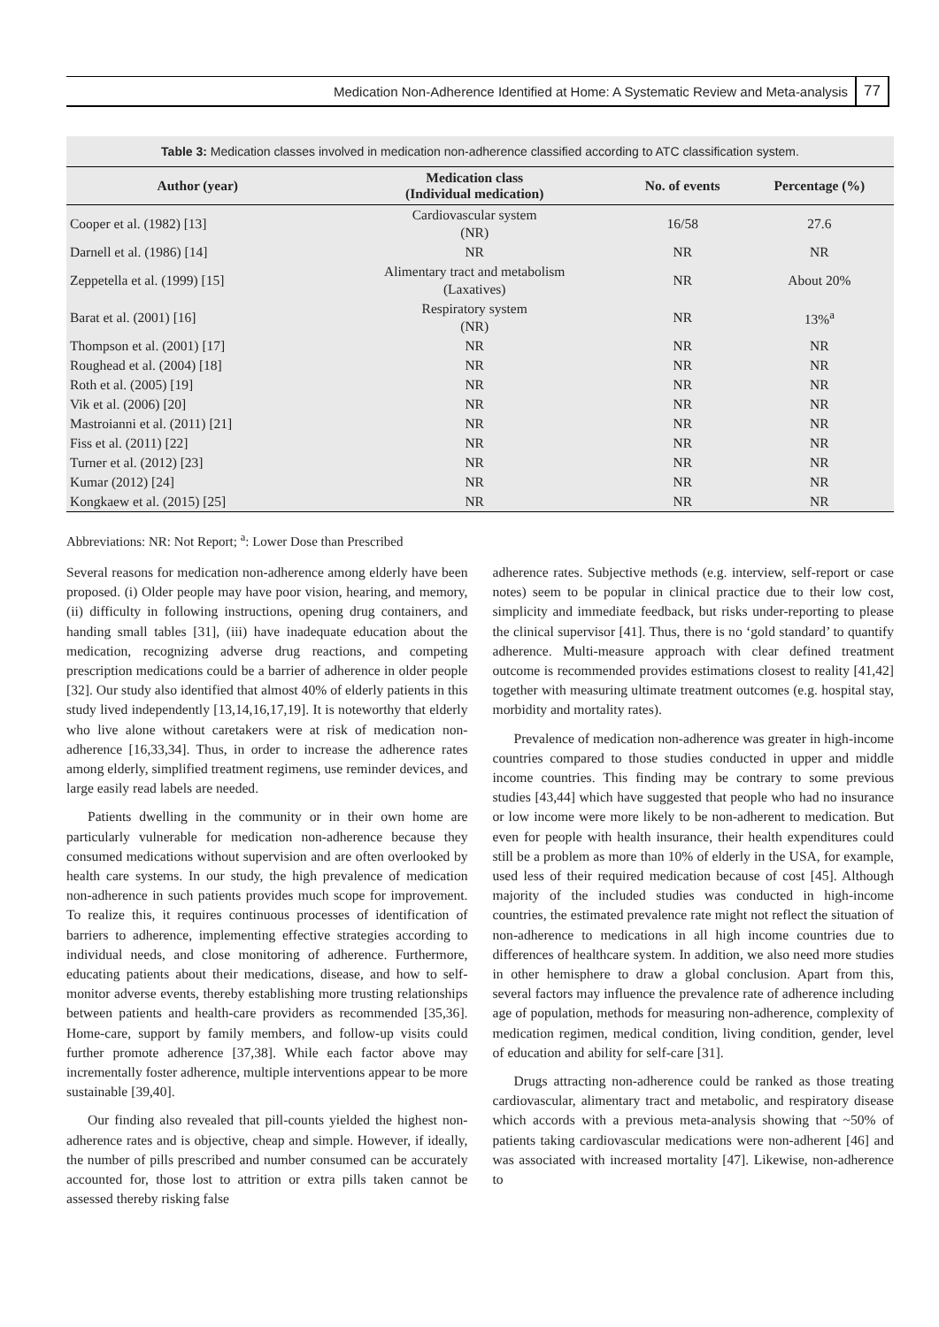Medication Non-Adherence Identified at Home: A Systematic Review and Meta-analysis 77
Table 3: Medication classes involved in medication non-adherence classified according to ATC classification system.
| Author (year) | Medication class (Individual medication) | No. of events | Percentage (%) |
| --- | --- | --- | --- |
| Cooper et al. (1982) [13] | Cardiovascular system (NR) | 16/58 | 27.6 |
| Darnell et al. (1986) [14] | NR | NR | NR |
| Zeppetella et al. (1999) [15] | Alimentary tract and metabolism (Laxatives) | NR | About 20% |
| Barat et al. (2001) [16] | Respiratory system (NR) | NR | 13%<sup>a</sup> |
| Thompson et al. (2001) [17] | NR | NR | NR |
| Roughead et al. (2004) [18] | NR | NR | NR |
| Roth et al. (2005) [19] | NR | NR | NR |
| Vik et al. (2006) [20] | NR | NR | NR |
| Mastroianni et al. (2011) [21] | NR | NR | NR |
| Fiss et al. (2011) [22] | NR | NR | NR |
| Turner et al. (2012) [23] | NR | NR | NR |
| Kumar (2012) [24] | NR | NR | NR |
| Kongkaew et al. (2015) [25] | NR | NR | NR |
Abbreviations: NR: Not Report; <sup>a</sup>: Lower Dose than Prescribed
Several reasons for medication non-adherence among elderly have been proposed. (i) Older people may have poor vision, hearing, and memory, (ii) difficulty in following instructions, opening drug containers, and handing small tables [31], (iii) have inadequate education about the medication, recognizing adverse drug reactions, and competing prescription medications could be a barrier of adherence in older people [32]. Our study also identified that almost 40% of elderly patients in this study lived independently [13,14,16,17,19]. It is noteworthy that elderly who live alone without caretakers were at risk of medication non-adherence [16,33,34]. Thus, in order to increase the adherence rates among elderly, simplified treatment regimens, use reminder devices, and large easily read labels are needed.
Patients dwelling in the community or in their own home are particularly vulnerable for medication non-adherence because they consumed medications without supervision and are often overlooked by health care systems. In our study, the high prevalence of medication non-adherence in such patients provides much scope for improvement. To realize this, it requires continuous processes of identification of barriers to adherence, implementing effective strategies according to individual needs, and close monitoring of adherence. Furthermore, educating patients about their medications, disease, and how to self-monitor adverse events, thereby establishing more trusting relationships between patients and health-care providers as recommended [35,36]. Home-care, support by family members, and follow-up visits could further promote adherence [37,38]. While each factor above may incrementally foster adherence, multiple interventions appear to be more sustainable [39,40].
Our finding also revealed that pill-counts yielded the highest non-adherence rates and is objective, cheap and simple. However, if ideally, the number of pills prescribed and number consumed can be accurately accounted for, those lost to attrition or extra pills taken cannot be assessed thereby risking false
adherence rates. Subjective methods (e.g. interview, self-report or case notes) seem to be popular in clinical practice due to their low cost, simplicity and immediate feedback, but risks under-reporting to please the clinical supervisor [41]. Thus, there is no ‘gold standard’ to quantify adherence. Multi-measure approach with clear defined treatment outcome is recommended provides estimations closest to reality [41,42] together with measuring ultimate treatment outcomes (e.g. hospital stay, morbidity and mortality rates).
Prevalence of medication non-adherence was greater in high-income countries compared to those studies conducted in upper and middle income countries. This finding may be contrary to some previous studies [43,44] which have suggested that people who had no insurance or low income were more likely to be non-adherent to medication. But even for people with health insurance, their health expenditures could still be a problem as more than 10% of elderly in the USA, for example, used less of their required medication because of cost [45]. Although majority of the included studies was conducted in high-income countries, the estimated prevalence rate might not reflect the situation of non-adherence to medications in all high income countries due to differences of healthcare system. In addition, we also need more studies in other hemisphere to draw a global conclusion. Apart from this, several factors may influence the prevalence rate of adherence including age of population, methods for measuring non-adherence, complexity of medication regimen, medical condition, living condition, gender, level of education and ability for self-care [31].
Drugs attracting non-adherence could be ranked as those treating cardiovascular, alimentary tract and metabolic, and respiratory disease which accords with a previous meta-analysis showing that ~50% of patients taking cardiovascular medications were non-adherent [46] and was associated with increased mortality [47]. Likewise, non-adherence to